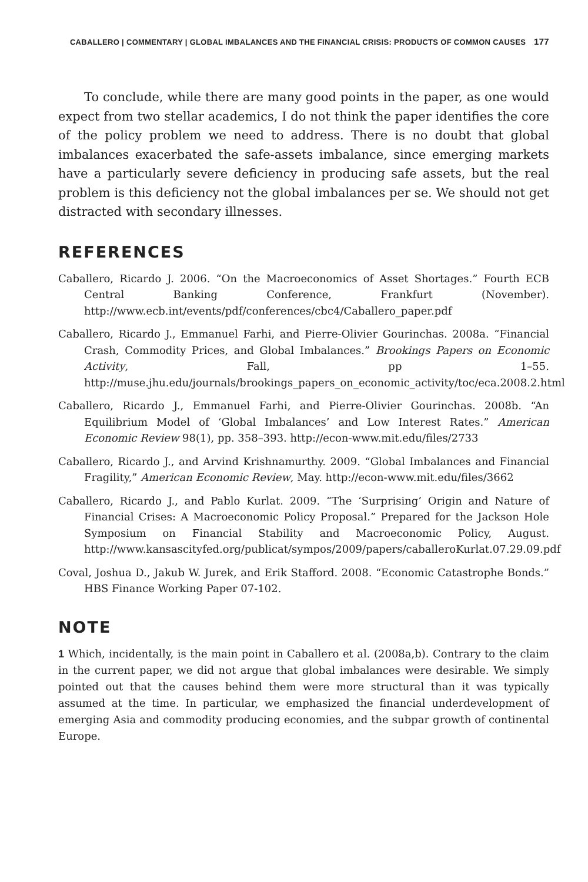CABALLERO | COMMENTARY | GLOBAL IMBALANCES AND THE FINANCIAL CRISIS: PRODUCTS OF COMMON CAUSES 177
To conclude, while there are many good points in the paper, as one would expect from two stellar academics, I do not think the paper identifies the core of the policy problem we need to address. There is no doubt that global imbalances exacerbated the safe-assets imbalance, since emerging markets have a particularly severe deficiency in producing safe assets, but the real problem is this deficiency not the global imbalances per se. We should not get distracted with secondary illnesses.
REFERENCES
Caballero, Ricardo J. 2006. “On the Macroeconomics of Asset Shortages.” Fourth ECB Central Banking Conference, Frankfurt (November). http://www.ecb.int/events/pdf/conferences/cbc4/Caballero_paper.pdf
Caballero, Ricardo J., Emmanuel Farhi, and Pierre-Olivier Gourinchas. 2008a. “Financial Crash, Commodity Prices, and Global Imbalances.” Brookings Papers on Economic Activity, Fall, pp 1–55. http://muse.jhu.edu/journals/brookings_papers_on_economic_activity/toc/eca.2008.2.html
Caballero, Ricardo J., Emmanuel Farhi, and Pierre-Olivier Gourinchas. 2008b. “An Equilibrium Model of ‘Global Imbalances’ and Low Interest Rates.” American Economic Review 98(1), pp. 358–393. http://econ-www.mit.edu/files/2733
Caballero, Ricardo J., and Arvind Krishnamurthy. 2009. “Global Imbalances and Financial Fragility,” American Economic Review, May. http://econ-www.mit.edu/files/3662
Caballero, Ricardo J., and Pablo Kurlat. 2009. “The ‘Surprising’ Origin and Nature of Financial Crises: A Macroeconomic Policy Proposal.” Prepared for the Jackson Hole Symposium on Financial Stability and Macroeconomic Policy, August. http://www.kansascityfed.org/publicat/sympos/2009/papers/caballeroKurlat.07.29.09.pdf
Coval, Joshua D., Jakub W. Jurek, and Erik Stafford. 2008. “Economic Catastrophe Bonds.” HBS Finance Working Paper 07-102.
NOTE
1 Which, incidentally, is the main point in Caballero et al. (2008a,b). Contrary to the claim in the current paper, we did not argue that global imbalances were desirable. We simply pointed out that the causes behind them were more structural than it was typically assumed at the time. In particular, we emphasized the financial underdevelopment of emerging Asia and commodity producing economies, and the subpar growth of continental Europe.